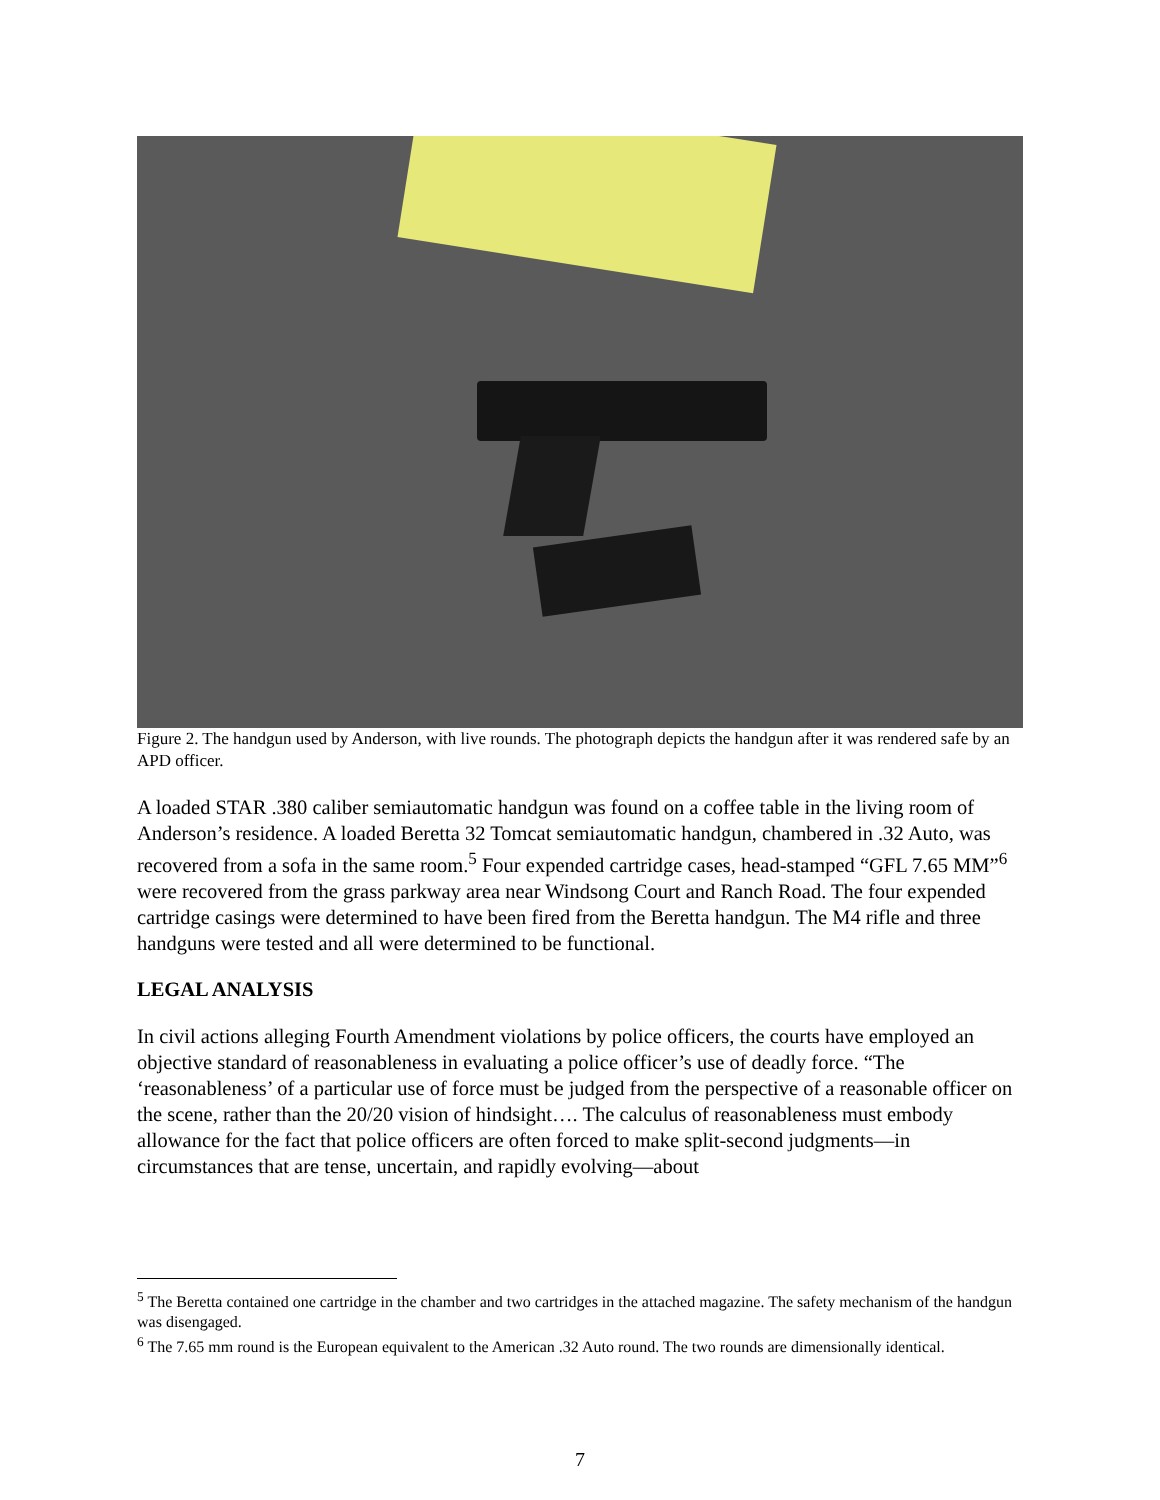Figure 2. The handgun used by Anderson, with live rounds. The photograph depicts the handgun after it was rendered safe by an APD officer.
A loaded STAR .380 caliber semiautomatic handgun was found on a coffee table in the living room of Anderson’s residence. A loaded Beretta 32 Tomcat semiautomatic handgun, chambered in .32 Auto, was recovered from a sofa in the same room.<sup>5</sup> Four expended cartridge cases, head-stamped “GFL 7.65 MM”<sup>6</sup> were recovered from the grass parkway area near Windsong Court and Ranch Road. The four expended cartridge casings were determined to have been fired from the Beretta handgun. The M4 rifle and three handguns were tested and all were determined to be functional.
LEGAL ANALYSIS
In civil actions alleging Fourth Amendment violations by police officers, the courts have employed an objective standard of reasonableness in evaluating a police officer’s use of deadly force. “The ‘reasonableness’ of a particular use of force must be judged from the perspective of a reasonable officer on the scene, rather than the 20/20 vision of hindsight…. The calculus of reasonableness must embody allowance for the fact that police officers are often forced to make split-second judgments—in circumstances that are tense, uncertain, and rapidly evolving—about
<sup>5</sup> The Beretta contained one cartridge in the chamber and two cartridges in the attached magazine. The safety mechanism of the handgun was disengaged.
<sup>6</sup> The 7.65 mm round is the European equivalent to the American .32 Auto round. The two rounds are dimensionally identical.
7